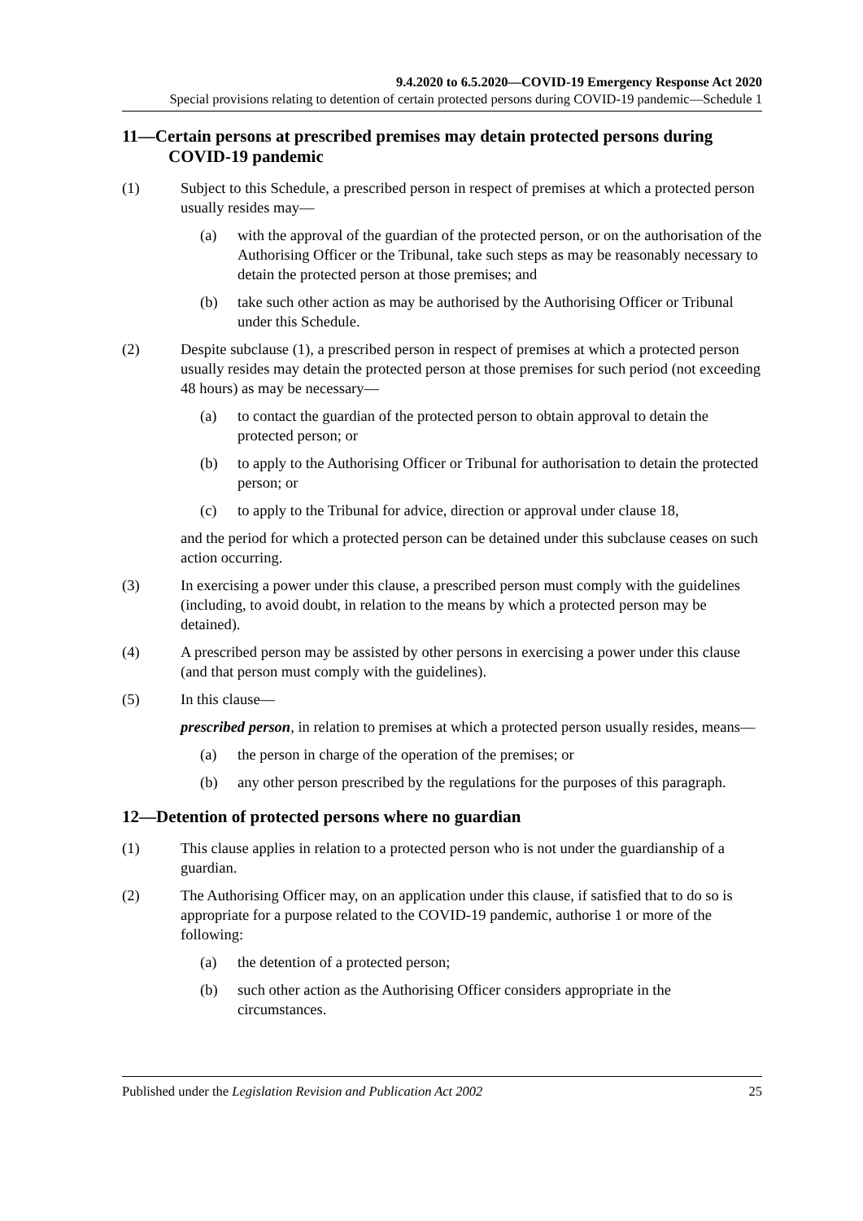9.4.2020 to 6.5.2020—COVID-19 Emergency Response Act 2020
Special provisions relating to detention of certain protected persons during COVID-19 pandemic—Schedule 1
11—Certain persons at prescribed premises may detain protected persons during COVID-19 pandemic
(1) Subject to this Schedule, a prescribed person in respect of premises at which a protected person usually resides may—
(a) with the approval of the guardian of the protected person, or on the authorisation of the Authorising Officer or the Tribunal, take such steps as may be reasonably necessary to detain the protected person at those premises; and
(b) take such other action as may be authorised by the Authorising Officer or Tribunal under this Schedule.
(2) Despite subclause (1), a prescribed person in respect of premises at which a protected person usually resides may detain the protected person at those premises for such period (not exceeding 48 hours) as may be necessary—
(a) to contact the guardian of the protected person to obtain approval to detain the protected person; or
(b) to apply to the Authorising Officer or Tribunal for authorisation to detain the protected person; or
(c) to apply to the Tribunal for advice, direction or approval under clause 18,
and the period for which a protected person can be detained under this subclause ceases on such action occurring.
(3) In exercising a power under this clause, a prescribed person must comply with the guidelines (including, to avoid doubt, in relation to the means by which a protected person may be detained).
(4) A prescribed person may be assisted by other persons in exercising a power under this clause (and that person must comply with the guidelines).
(5) In this clause—
prescribed person, in relation to premises at which a protected person usually resides, means—
(a) the person in charge of the operation of the premises; or
(b) any other person prescribed by the regulations for the purposes of this paragraph.
12—Detention of protected persons where no guardian
(1) This clause applies in relation to a protected person who is not under the guardianship of a guardian.
(2) The Authorising Officer may, on an application under this clause, if satisfied that to do so is appropriate for a purpose related to the COVID-19 pandemic, authorise 1 or more of the following:
(a) the detention of a protected person;
(b) such other action as the Authorising Officer considers appropriate in the circumstances.
Published under the Legislation Revision and Publication Act 2002 25